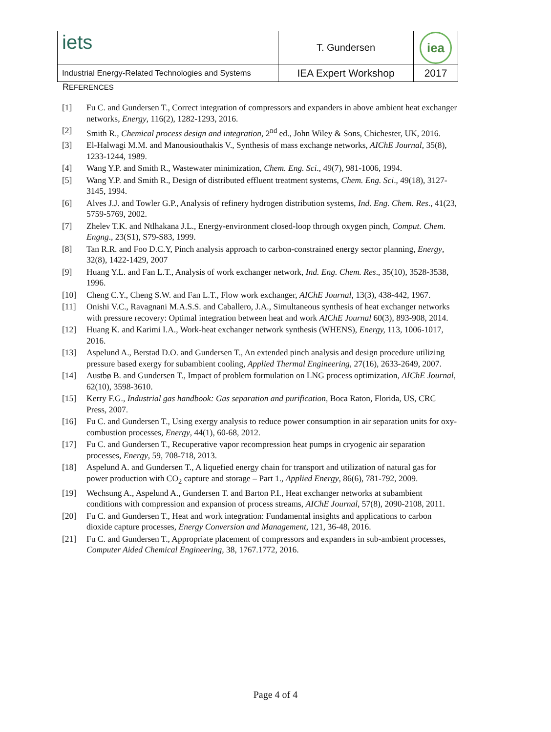| iets | T. Gundersen | iea |
| Industrial Energy-Related Technologies and Systems | IEA Expert Workshop | 2017 |
REFERENCES
[1] Fu C. and Gundersen T., Correct integration of compressors and expanders in above ambient heat exchanger networks, Energy, 116(2), 1282-1293, 2016.
[2] Smith R., Chemical process design and integration, 2<sup>nd</sup> ed., John Wiley & Sons, Chichester, UK, 2016.
[3] El-Halwagi M.M. and Manousiouthakis V., Synthesis of mass exchange networks, AIChE Journal, 35(8), 1233-1244, 1989.
[4] Wang Y.P. and Smith R., Wastewater minimization, Chem. Eng. Sci., 49(7), 981-1006, 1994.
[5] Wang Y.P. and Smith R., Design of distributed effluent treatment systems, Chem. Eng. Sci., 49(18), 3127-3145, 1994.
[6] Alves J.J. and Towler G.P., Analysis of refinery hydrogen distribution systems, Ind. Eng. Chem. Res., 41(23, 5759-5769, 2002.
[7] Zhelev T.K. and Ntlhakana J.L., Energy-environment closed-loop through oxygen pinch, Comput. Chem. Engng., 23(S1), S79-S83, 1999.
[8] Tan R.R. and Foo D.C.Y, Pinch analysis approach to carbon-constrained energy sector planning, Energy, 32(8), 1422-1429, 2007
[9] Huang Y.L. and Fan L.T., Analysis of work exchanger network, Ind. Eng. Chem. Res., 35(10), 3528-3538, 1996.
[10] Cheng C.Y., Cheng S.W. and Fan L.T., Flow work exchanger, AIChE Journal, 13(3), 438-442, 1967.
[11] Onishi V.C., Ravagnani M.A.S.S. and Caballero, J.A., Simultaneous synthesis of heat exchanger networks with pressure recovery: Optimal integration between heat and work AIChE Journal 60(3), 893-908, 2014.
[12] Huang K. and Karimi I.A., Work-heat exchanger network synthesis (WHENS), Energy, 113, 1006-1017, 2016.
[13] Aspelund A., Berstad D.O. and Gundersen T., An extended pinch analysis and design procedure utilizing pressure based exergy for subambient cooling, Applied Thermal Engineering, 27(16), 2633-2649, 2007.
[14] Austbø B. and Gundersen T., Impact of problem formulation on LNG process optimization, AIChE Journal, 62(10), 3598-3610.
[15] Kerry F.G., Industrial gas handbook: Gas separation and purification, Boca Raton, Florida, US, CRC Press, 2007.
[16] Fu C. and Gundersen T., Using exergy analysis to reduce power consumption in air separation units for oxy-combustion processes, Energy, 44(1), 60-68, 2012.
[17] Fu C. and Gundersen T., Recuperative vapor recompression heat pumps in cryogenic air separation processes, Energy, 59, 708-718, 2013.
[18] Aspelund A. and Gundersen T., A liquefied energy chain for transport and utilization of natural gas for power production with CO<sub>2</sub> capture and storage – Part 1., Applied Energy, 86(6), 781-792, 2009.
[19] Wechsung A., Aspelund A., Gundersen T. and Barton P.I., Heat exchanger networks at subambient conditions with compression and expansion of process streams, AIChE Journal, 57(8), 2090-2108, 2011.
[20] Fu C. and Gundersen T., Heat and work integration: Fundamental insights and applications to carbon dioxide capture processes, Energy Conversion and Management, 121, 36-48, 2016.
[21] Fu C. and Gundersen T., Appropriate placement of compressors and expanders in sub-ambient processes, Computer Aided Chemical Engineering, 38, 1767.1772, 2016.
Page 4 of 4